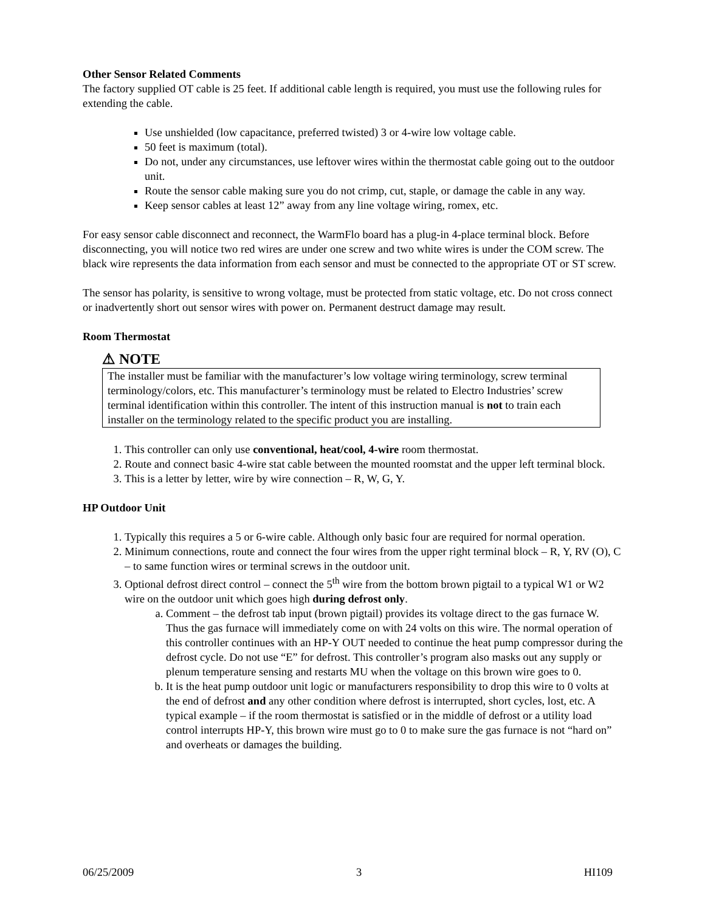Other Sensor Related Comments
The factory supplied OT cable is 25 feet. If additional cable length is required, you must use the following rules for extending the cable.
Use unshielded (low capacitance, preferred twisted) 3 or 4-wire low voltage cable.
50 feet is maximum (total).
Do not, under any circumstances, use leftover wires within the thermostat cable going out to the outdoor unit.
Route the sensor cable making sure you do not crimp, cut, staple, or damage the cable in any way.
Keep sensor cables at least 12” away from any line voltage wiring, romex, etc.
For easy sensor cable disconnect and reconnect, the WarmFlo board has a plug-in 4-place terminal block. Before disconnecting, you will notice two red wires are under one screw and two white wires is under the COM screw. The black wire represents the data information from each sensor and must be connected to the appropriate OT or ST screw.
The sensor has polarity, is sensitive to wrong voltage, must be protected from static voltage, etc. Do not cross connect or inadvertently short out sensor wires with power on. Permanent destruct damage may result.
Room Thermostat
⚠ NOTE
The installer must be familiar with the manufacturer’s low voltage wiring terminology, screw terminal terminology/colors, etc. This manufacturer’s terminology must be related to Electro Industries’ screw terminal identification within this controller. The intent of this instruction manual is not to train each installer on the terminology related to the specific product you are installing.
1. This controller can only use conventional, heat/cool, 4-wire room thermostat.
2. Route and connect basic 4-wire stat cable between the mounted roomstat and the upper left terminal block.
3. This is a letter by letter, wire by wire connection – R, W, G, Y.
HP Outdoor Unit
1. Typically this requires a 5 or 6-wire cable. Although only basic four are required for normal operation.
2. Minimum connections, route and connect the four wires from the upper right terminal block – R, Y, RV (O), C – to same function wires or terminal screws in the outdoor unit.
3. Optional defrost direct control – connect the 5<sup>th</sup> wire from the bottom brown pigtail to a typical W1 or W2 wire on the outdoor unit which goes high during defrost only.
a. Comment – the defrost tab input (brown pigtail) provides its voltage direct to the gas furnace W. Thus the gas furnace will immediately come on with 24 volts on this wire. The normal operation of this controller continues with an HP-Y OUT needed to continue the heat pump compressor during the defrost cycle. Do not use “E” for defrost. This controller’s program also masks out any supply or plenum temperature sensing and restarts MU when the voltage on this brown wire goes to 0.
b. It is the heat pump outdoor unit logic or manufacturers responsibility to drop this wire to 0 volts at the end of defrost and any other condition where defrost is interrupted, short cycles, lost, etc. A typical example – if the room thermostat is satisfied or in the middle of defrost or a utility load control interrupts HP-Y, this brown wire must go to 0 to make sure the gas furnace is not “hard on” and overheats or damages the building.
06/25/2009 3 HI109